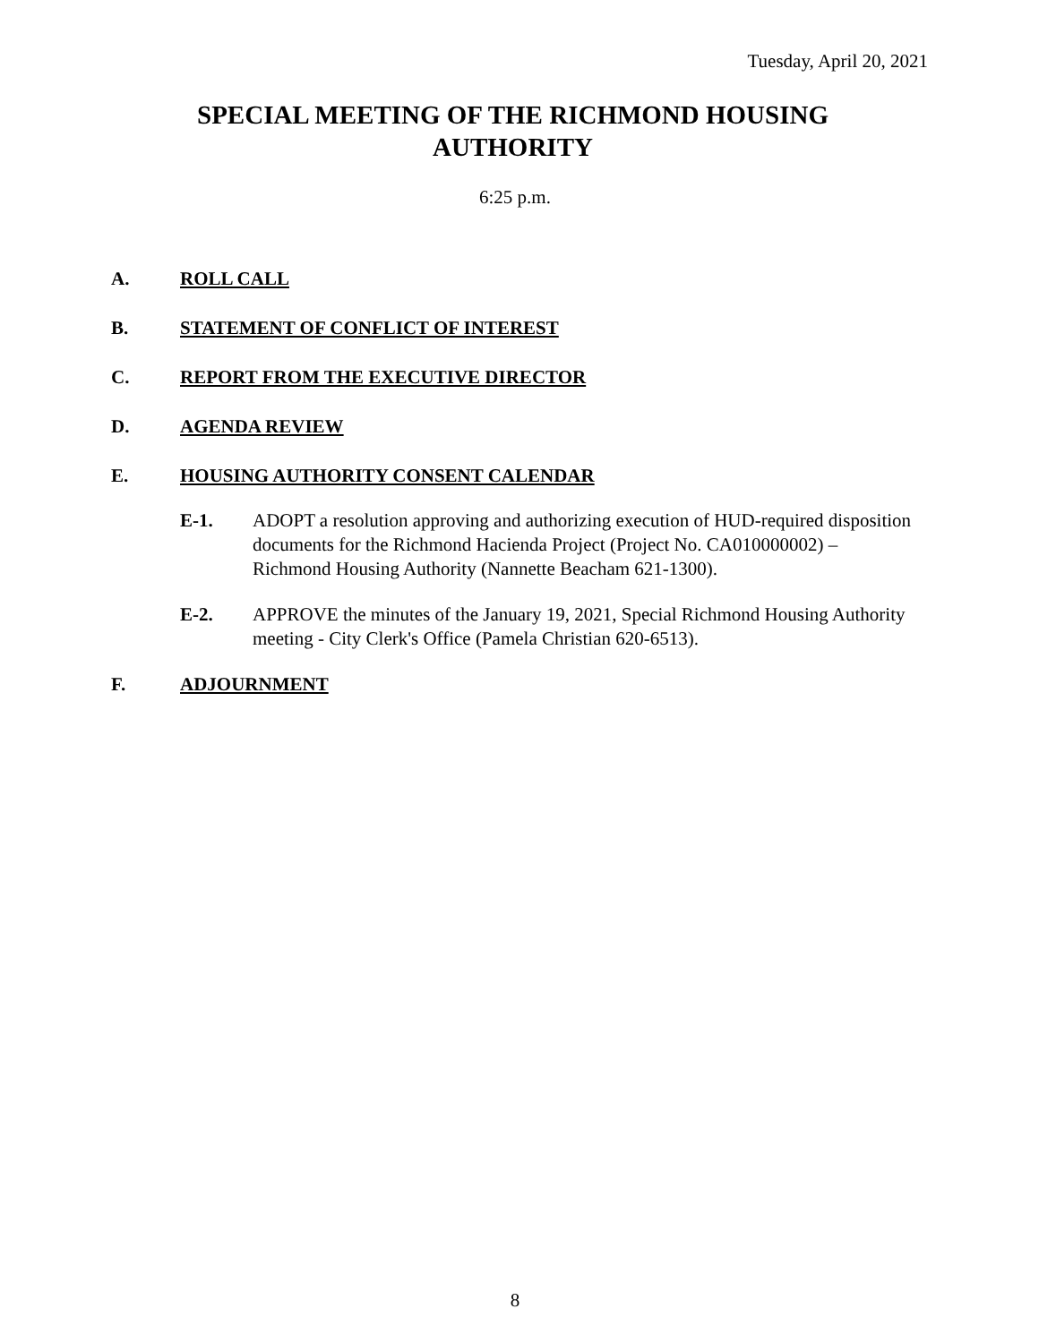Tuesday, April 20, 2021
SPECIAL MEETING OF THE RICHMOND HOUSING
AUTHORITY
6:25 p.m.
A. ROLL CALL
B. STATEMENT OF CONFLICT OF INTEREST
C. REPORT FROM THE EXECUTIVE DIRECTOR
D. AGENDA REVIEW
E. HOUSING AUTHORITY CONSENT CALENDAR
E-1. ADOPT a resolution approving and authorizing execution of HUD-required disposition documents for the Richmond Hacienda Project (Project No. CA010000002) – Richmond Housing Authority (Nannette Beacham 621-1300).
E-2. APPROVE the minutes of the January 19, 2021, Special Richmond Housing Authority meeting - City Clerk's Office (Pamela Christian 620-6513).
F. ADJOURNMENT
8